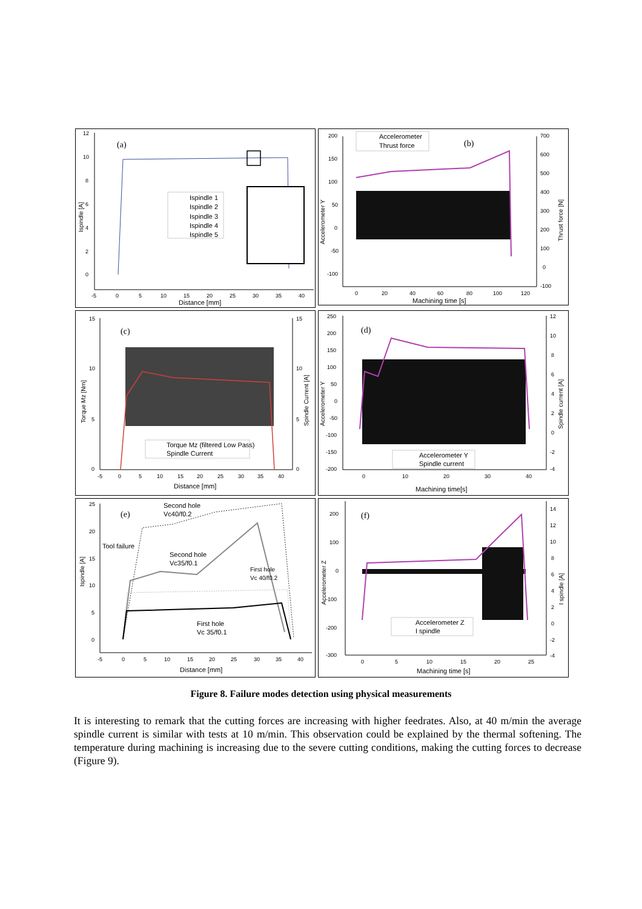12
10
8
6
4
2
0
-5
0
5
10
15
20
25
30
35
40
Distance [mm]
Ispindle [A]
(a)
Ispindle 1
Ispindle 2
Ispindle 3
Ispindle 4
Ispindle 5
200
150
100
50
0
-50
-100
700
600
500
400
300
200
100
0
-100
0
20
40
60
80
100
120
Machining time [s]
Accelerometer Y
Thrust force [N]
Accelerometer
Thrust force
(b)
15
10
5
0
15
10
5
0
-5
0
5
10
15
20
25
30
35
40
Distance [mm]
Torque Mz [Nm]
Spindle Current [A]
(c)
Torque Mz (filtered Low Pass)
Spindle Current
250
200
150
100
50
0
-50
-100
-150
-200
12
10
8
6
4
2
0
-2
-4
0
10
20
30
40
Machining time[s]
Accelerometer Y
Spindle current [A]
(d)
Accelerometer Y
Spindle current
25
20
15
10
5
0
-5
0
5
10
15
20
25
30
35
40
Distance [mm]
Ispindle [A]
(e)
Second hole
Vc40/f0.2
Tool failure
Second hole
Vc35/f0.1
First hole
Vc 40/f0.2
First hole
Vc 35/f0.1
200
100
0
-100
-200
-300
14
12
10
8
6
4
2
0
-2
-4
0
5
10
15
20
25
Machining time [s]
Accelerometer Z
I spindle [A]
(f)
Accelerometer Z
I spindle
Figure 8. Failure modes detection using physical measurements
It is interesting to remark that the cutting forces are increasing with higher feedrates. Also, at 40 m/min the average spindle current is similar with tests at 10 m/min. This observation could be explained by the thermal softening. The temperature during machining is increasing due to the severe cutting conditions, making the cutting forces to decrease (Figure 9).